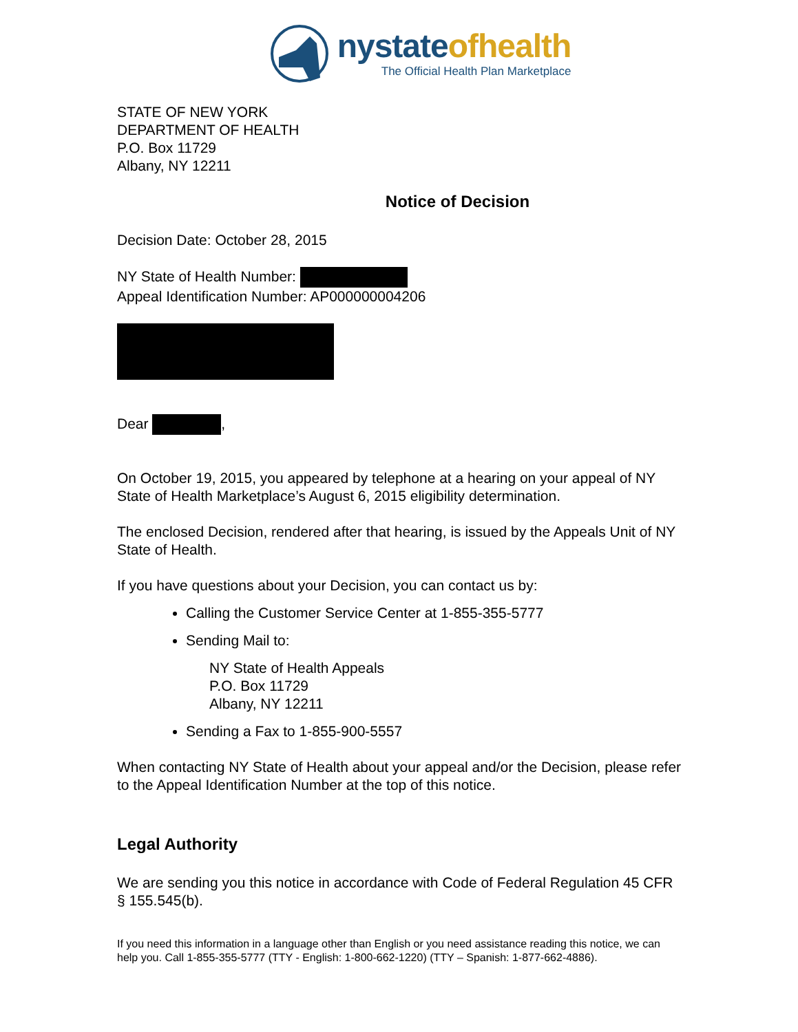nystateofhealth
The Official Health Plan Marketplace
STATE OF NEW YORK
DEPARTMENT OF HEALTH
P.O. Box 11729
Albany, NY 12211
Notice of Decision
Decision Date: October 28, 2015
NY State of Health Number:
Appeal Identification Number: AP000000004206
Dear ,
On October 19, 2015, you appeared by telephone at a hearing on your appeal of NY State of Health Marketplace’s August 6, 2015 eligibility determination.
The enclosed Decision, rendered after that hearing, is issued by the Appeals Unit of NY State of Health.
If you have questions about your Decision, you can contact us by:
Calling the Customer Service Center at 1-855-355-5777
Sending Mail to:
NY State of Health Appeals
P.O. Box 11729
Albany, NY 12211
Sending a Fax to 1-855-900-5557
When contacting NY State of Health about your appeal and/or the Decision, please refer to the Appeal Identification Number at the top of this notice.
Legal Authority
We are sending you this notice in accordance with Code of Federal Regulation 45 CFR § 155.545(b).
If you need this information in a language other than English or you need assistance reading this notice, we can help you. Call 1-855-355-5777 (TTY - English: 1-800-662-1220) (TTY – Spanish: 1-877-662-4886).